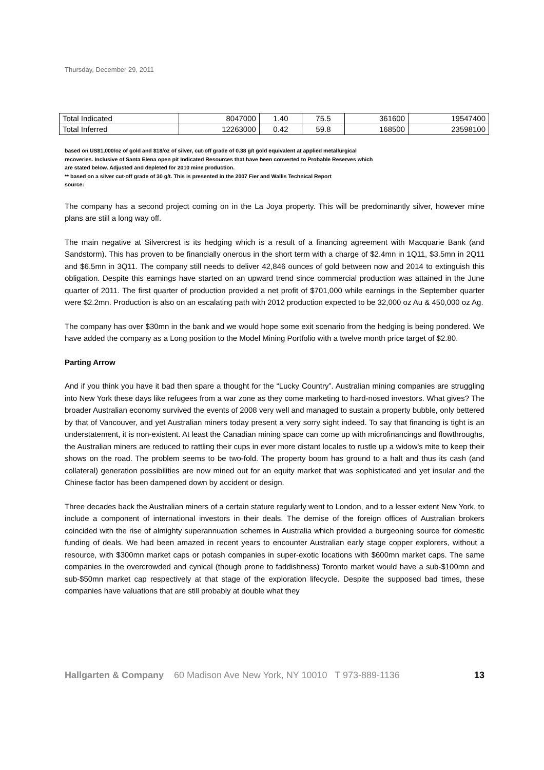Thursday, December 29, 2011
| Total Indicated | 8047000 | 1.40 | 75.5 | 361600 | 19547400 |
| Total Inferred | 12263000 | 0.42 | 59.8 | 168500 | 23598100 |
based on US$1,000/oz of gold and $18/oz of silver, cut-off grade of 0.38 g/t gold equivalent at applied metallurgical
recoveries. Inclusive of Santa Elena open pit Indicated Resources that have been converted to Probable Reserves which
are stated below. Adjusted and depleted for 2010 mine production.
** based on a silver cut-off grade of 30 g/t. This is presented in the 2007 Fier and Wallis Technical Report
source:
The company has a second project coming on in the La Joya property. This will be predominantly silver, however mine plans are still a long way off.
The main negative at Silvercrest is its hedging which is a result of a financing agreement with Macquarie Bank (and Sandstorm). This has proven to be financially onerous in the short term with a charge of $2.4mn in 1Q11, $3.5mn in 2Q11 and $6.5mn in 3Q11. The company still needs to deliver 42,846 ounces of gold between now and 2014 to extinguish this obligation. Despite this earnings have started on an upward trend since commercial production was attained in the June quarter of 2011. The first quarter of production provided a net profit of $701,000 while earnings in the September quarter were $2.2mn. Production is also on an escalating path with 2012 production expected to be 32,000 oz Au & 450,000 oz Ag.
The company has over $30mn in the bank and we would hope some exit scenario from the hedging is being pondered. We have added the company as a Long position to the Model Mining Portfolio with a twelve month price target of $2.80.
Parting Arrow
And if you think you have it bad then spare a thought for the “Lucky Country”. Australian mining companies are struggling into New York these days like refugees from a war zone as they come marketing to hard-nosed investors. What gives? The broader Australian economy survived the events of 2008 very well and managed to sustain a property bubble, only bettered by that of Vancouver, and yet Australian miners today present a very sorry sight indeed. To say that financing is tight is an understatement, it is non-existent. At least the Canadian mining space can come up with microfinancings and flowthroughs, the Australian miners are reduced to rattling their cups in ever more distant locales to rustle up a widow’s mite to keep their shows on the road. The problem seems to be two-fold. The property boom has ground to a halt and thus its cash (and collateral) generation possibilities are now mined out for an equity market that was sophisticated and yet insular and the Chinese factor has been dampened down by accident or design.
Three decades back the Australian miners of a certain stature regularly went to London, and to a lesser extent New York, to include a component of international investors in their deals. The demise of the foreign offices of Australian brokers coincided with the rise of almighty superannuation schemes in Australia which provided a burgeoning source for domestic funding of deals. We had been amazed in recent years to encounter Australian early stage copper explorers, without a resource, with $300mn market caps or potash companies in super-exotic locations with $600mn market caps. The same companies in the overcrowded and cynical (though prone to faddishness) Toronto market would have a sub-$100mn and sub-$50mn market cap respectively at that stage of the exploration lifecycle. Despite the supposed bad times, these companies have valuations that are still probably at double what they
Hallgarten & Company 60 Madison Ave New York, NY 10010 T 973-889-1136 13